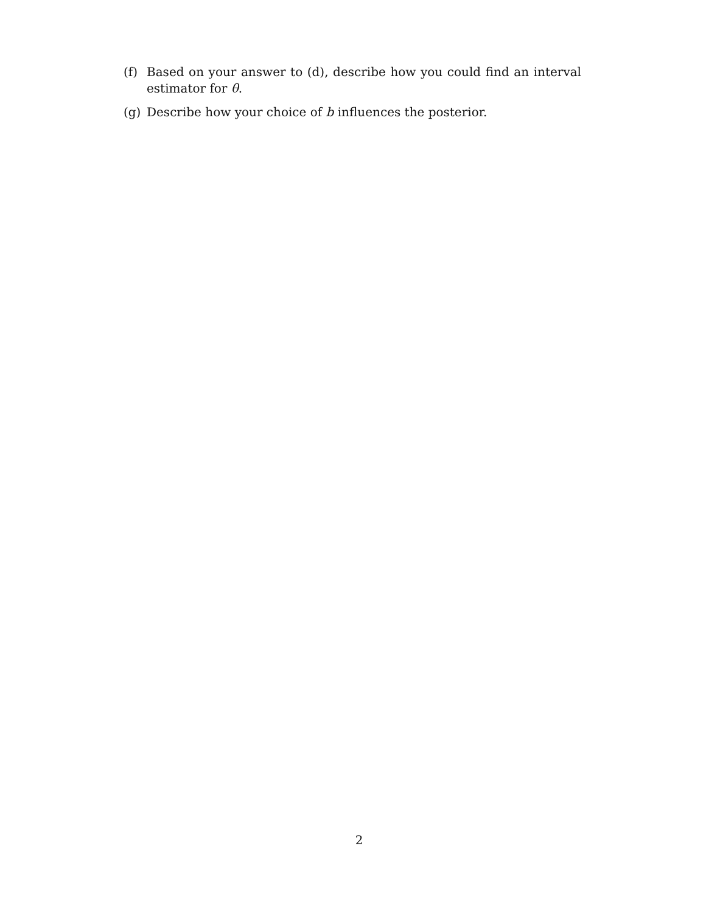(f) Based on your answer to (d), describe how you could find an interval estimator for θ.
(g) Describe how your choice of b influences the posterior.
2